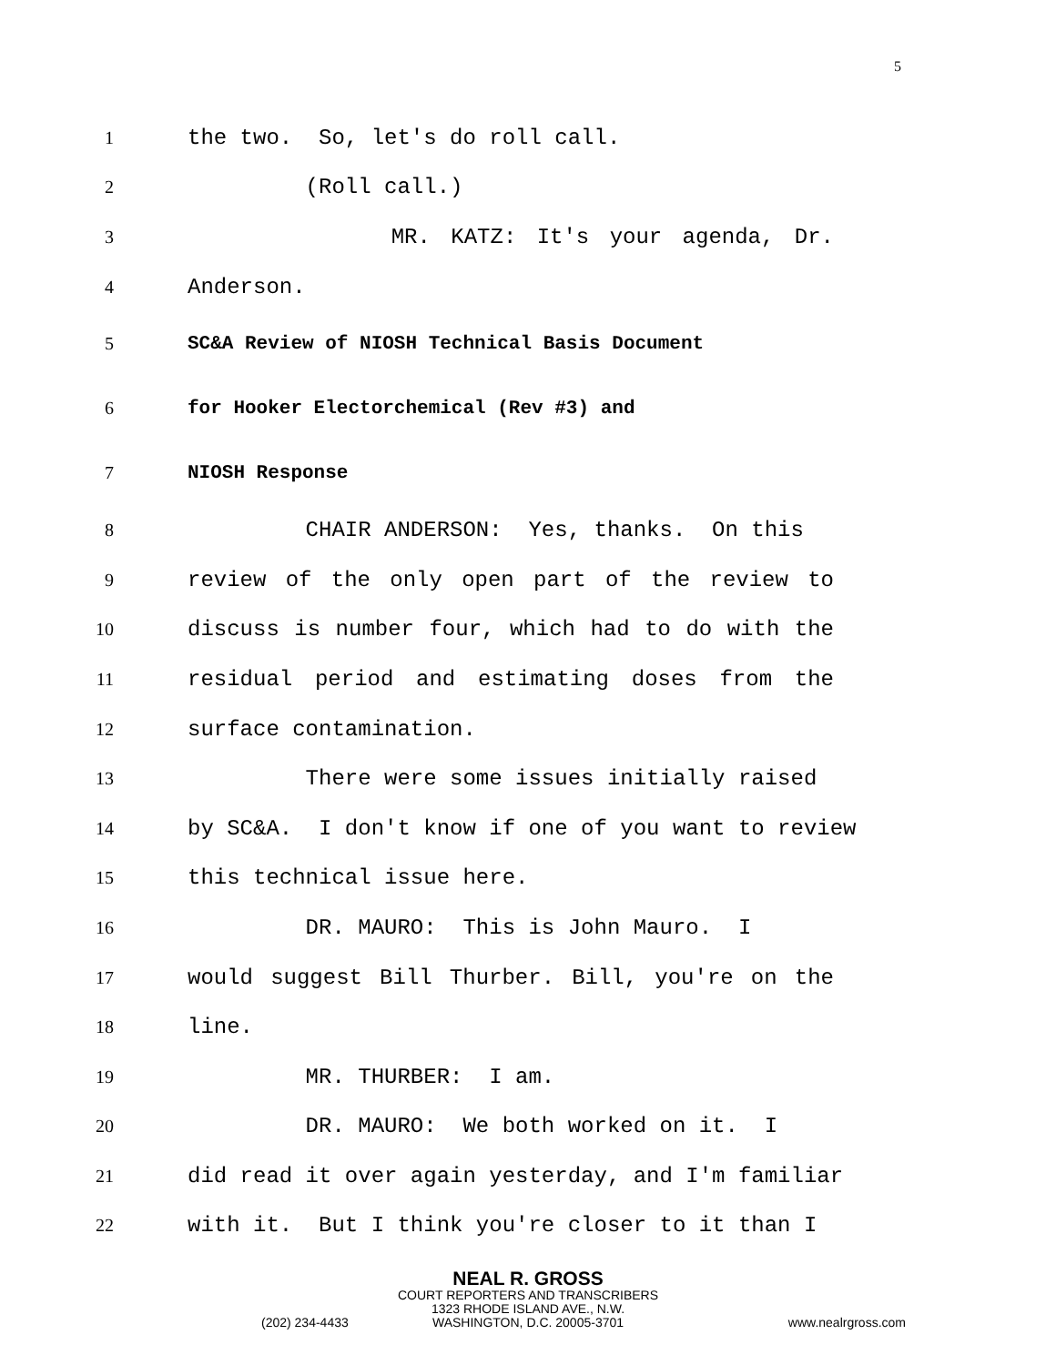5
1 the two. So, let's do roll call.
2 (Roll call.)
3 MR. KATZ: It's your agenda, Dr.
4 Anderson.
5 SC&A Review of NIOSH Technical Basis Document
6 for Hooker Electorchemical (Rev #3) and
7 NIOSH Response
8 CHAIR ANDERSON: Yes, thanks. On this
9 review of the only open part of the review to
10 discuss is number four, which had to do with the
11 residual period and estimating doses from the
12 surface contamination.
13 There were some issues initially raised
14 by SC&A. I don't know if one of you want to review
15 this technical issue here.
16 DR. MAURO: This is John Mauro. I
17 would suggest Bill Thurber. Bill, you're on the
18 line.
19 MR. THURBER: I am.
20 DR. MAURO: We both worked on it. I
21 did read it over again yesterday, and I'm familiar
22 with it. But I think you're closer to it than I
NEAL R. GROSS
COURT REPORTERS AND TRANSCRIBERS
1323 RHODE ISLAND AVE., N.W.
(202) 234-4433
WASHINGTON, D.C. 20005-3701
www.nealrgross.com